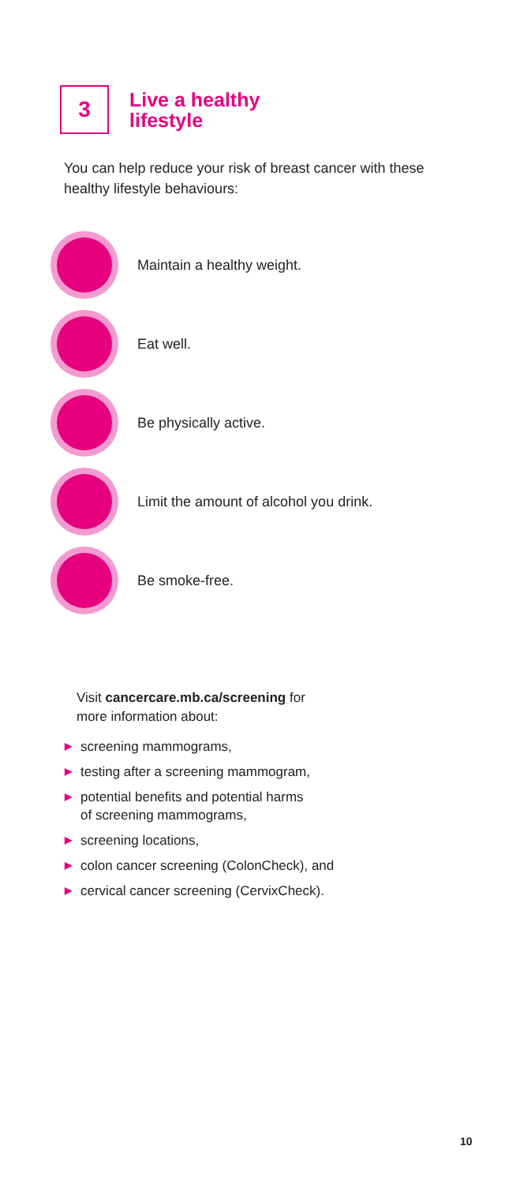3
Live a healthy
lifestyle
You can help reduce your risk of breast cancer with these healthy lifestyle behaviours:
Maintain a healthy weight.
Eat well.
Be physically active.
Limit the amount of alcohol you drink.
Be smoke-free.
Visit cancercare.mb.ca/screening for
more information about:
▶ screening mammograms,
▶ testing after a screening mammogram,
▶ potential benefits and potential harms
of screening mammograms,
▶ screening locations,
▶ colon cancer screening (ColonCheck), and
▶ cervical cancer screening (CervixCheck).
10